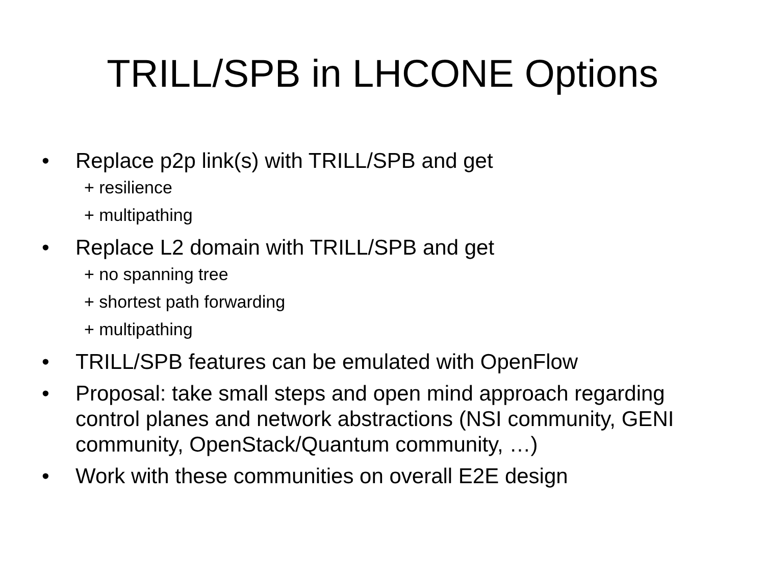TRILL/SPB in LHCONE Options
• Replace p2p link(s) with TRILL/SPB and get
+ resilience
+ multipathing
• Replace L2 domain with TRILL/SPB and get
+ no spanning tree
+ shortest path forwarding
+ multipathing
• TRILL/SPB features can be emulated with OpenFlow
• Proposal: take small steps and open mind approach regarding control planes and network abstractions (NSI community, GENI community, OpenStack/Quantum community, …)
• Work with these communities on overall E2E design